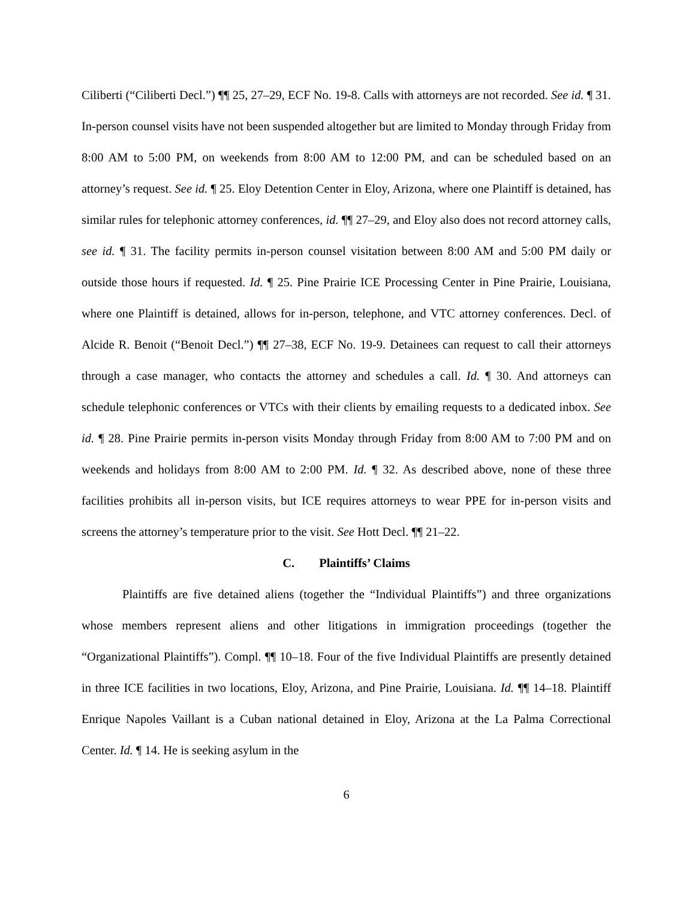Ciliberti (“Ciliberti Decl.”) ¶¶ 25, 27–29, ECF No. 19-8. Calls with attorneys are not recorded. See id. ¶ 31. In-person counsel visits have not been suspended altogether but are limited to Monday through Friday from 8:00 AM to 5:00 PM, on weekends from 8:00 AM to 12:00 PM, and can be scheduled based on an attorney’s request. See id. ¶ 25. Eloy Detention Center in Eloy, Arizona, where one Plaintiff is detained, has similar rules for telephonic attorney conferences, id. ¶¶ 27–29, and Eloy also does not record attorney calls, see id. ¶ 31. The facility permits in-person counsel visitation between 8:00 AM and 5:00 PM daily or outside those hours if requested. Id. ¶ 25. Pine Prairie ICE Processing Center in Pine Prairie, Louisiana, where one Plaintiff is detained, allows for in-person, telephone, and VTC attorney conferences. Decl. of Alcide R. Benoit (“Benoit Decl.”) ¶¶ 27–38, ECF No. 19-9. Detainees can request to call their attorneys through a case manager, who contacts the attorney and schedules a call. Id. ¶ 30. And attorneys can schedule telephonic conferences or VTCs with their clients by emailing requests to a dedicated inbox. See id. ¶ 28. Pine Prairie permits in-person visits Monday through Friday from 8:00 AM to 7:00 PM and on weekends and holidays from 8:00 AM to 2:00 PM. Id. ¶ 32. As described above, none of these three facilities prohibits all in-person visits, but ICE requires attorneys to wear PPE for in-person visits and screens the attorney’s temperature prior to the visit. See Hott Decl. ¶¶ 21–22.
C. Plaintiffs’ Claims
Plaintiffs are five detained aliens (together the “Individual Plaintiffs”) and three organizations whose members represent aliens and other litigations in immigration proceedings (together the “Organizational Plaintiffs”). Compl. ¶¶ 10–18. Four of the five Individual Plaintiffs are presently detained in three ICE facilities in two locations, Eloy, Arizona, and Pine Prairie, Louisiana. Id. ¶¶ 14–18. Plaintiff Enrique Napoles Vaillant is a Cuban national detained in Eloy, Arizona at the La Palma Correctional Center. Id. ¶ 14. He is seeking asylum in the
6